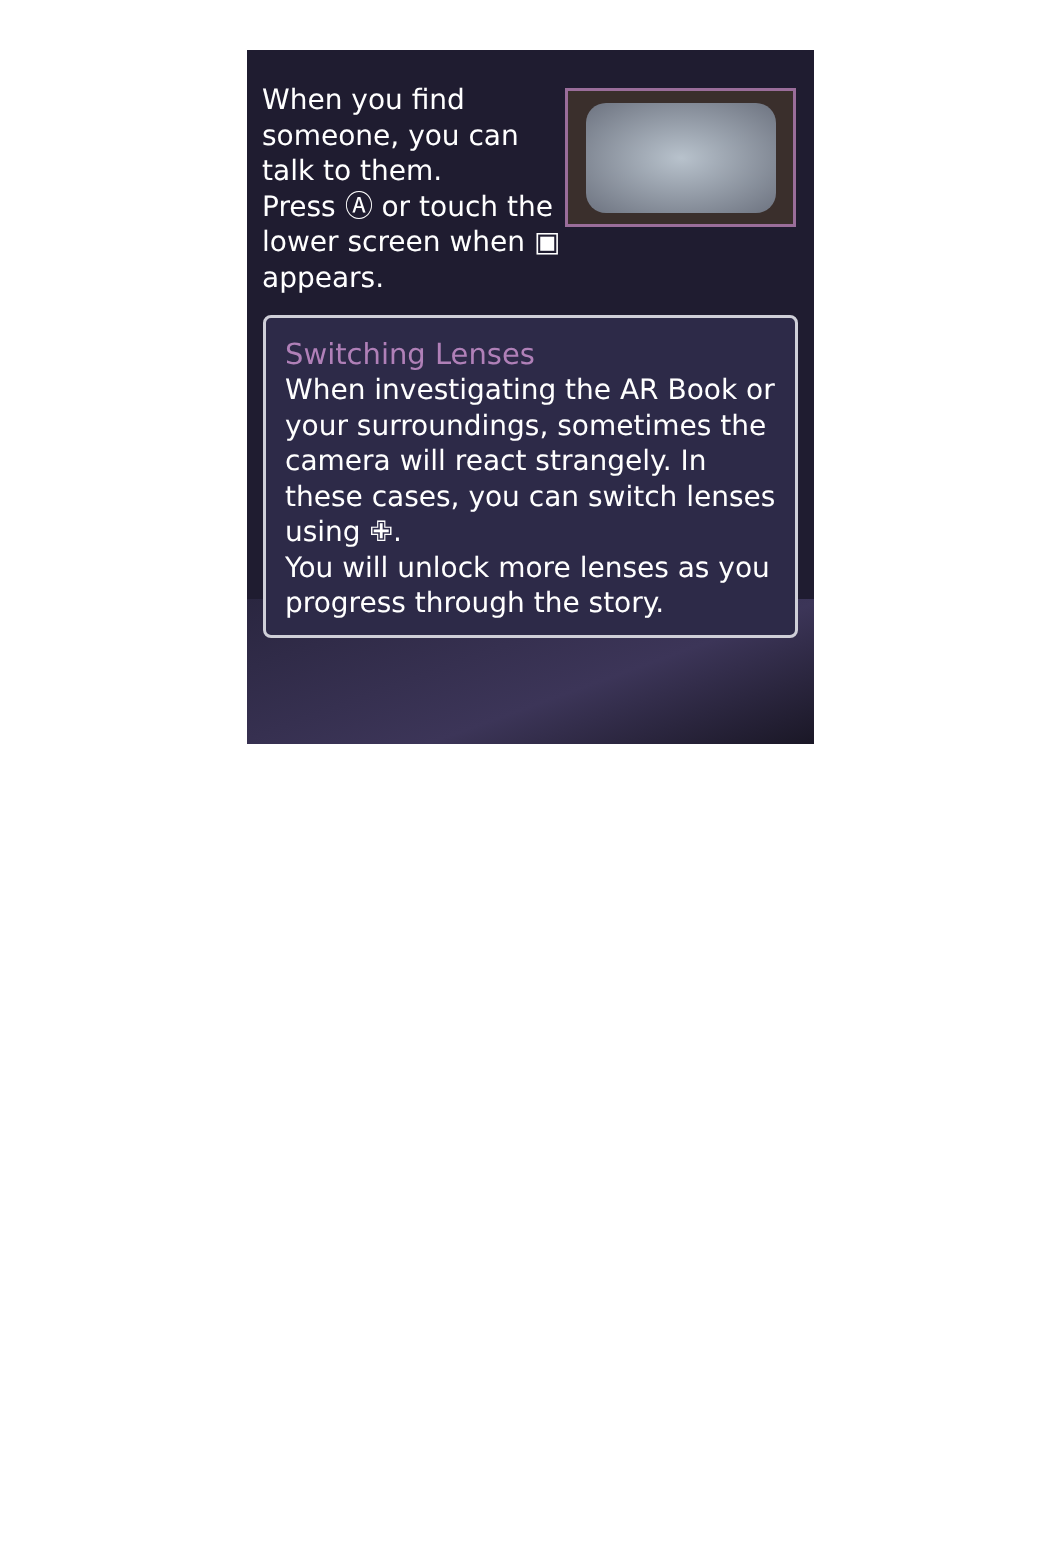When you find someone, you can talk to them.
Press Ⓐ or touch the lower screen when ▣ appears.
Switching Lenses
When investigating the AR Book or your surroundings, sometimes the camera will react strangely. In these cases, you can switch lenses using ✙.
You will unlock more lenses as you progress through the story.